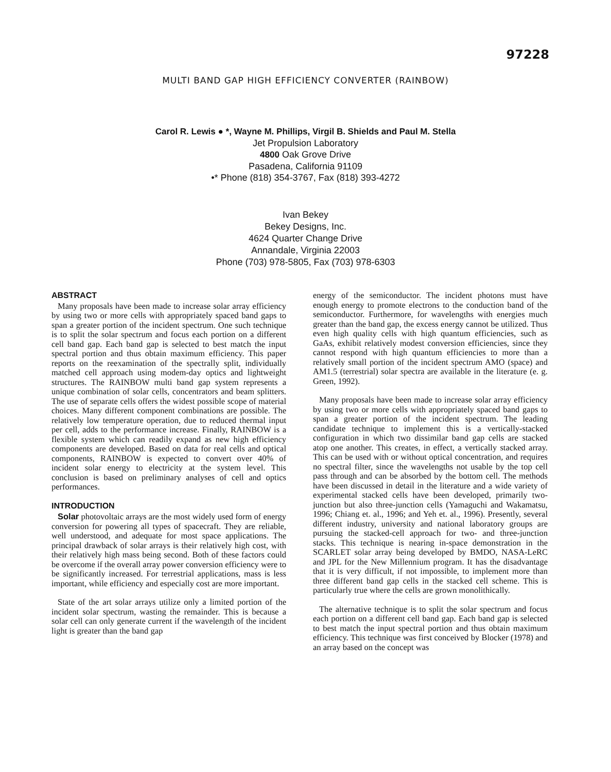97228
MULTI BAND GAP HIGH EFFICIENCY CONVERTER (RAINBOW)
Carol R. Lewis ● *, Wayne M. Phillips, Virgil B. Shields and Paul M. Stella
Jet Propulsion Laboratory
4800 Oak Grove Drive
Pasadena, California 91109
•* Phone (818) 354-3767, Fax (818) 393-4272
Ivan Bekey
Bekey Designs, Inc.
4624 Quarter Change Drive
Annandale, Virginia 22003
Phone (703) 978-5805, Fax (703) 978-6303
ABSTRACT
Many proposals have been made to increase solar array efficiency by using two or more cells with appropriately spaced band gaps to span a greater portion of the incident spectrum. One such technique is to split the solar spectrum and focus each portion on a different cell band gap. Each band gap is selected to best match the input spectral portion and thus obtain maximum efficiency. This paper reports on the reexamination of the spectrally split, individually matched cell approach using modem-day optics and lightweight structures. The RAINBOW multi band gap system represents a unique combination of solar cells, concentrators and beam splitters. The use of separate cells offers the widest possible scope of material choices. Many different component combinations are possible. The relatively low temperature operation, due to reduced thermal input per cell, adds to the performance increase. Finally, RAINBOW is a flexible system which can readily expand as new high efficiency components are developed. Based on data for real cells and optical components, RAINBOW is expected to convert over 40% of incident solar energy to electricity at the system level. This conclusion is based on preliminary analyses of cell and optics performances.
INTRODUCTION
Solar photovoltaic arrays are the most widely used form of energy conversion for powering all types of spacecraft. They are reliable, well understood, and adequate for most space applications. The principal drawback of solar arrays is their relatively high cost, with their relatively high mass being second. Both of these factors could be overcome if the overall array power conversion efficiency were to be significantly increased. For terrestrial applications, mass is less important, while efficiency and especially cost are more important.
State of the art solar arrays utilize only a limited portion of the incident solar spectrum, wasting the remainder. This is because a solar cell can only generate current if the wavelength of the incident light is greater than the band gap
energy of the semiconductor. The incident photons must have enough energy to promote electrons to the conduction band of the semiconductor. Furthermore, for wavelengths with energies much greater than the band gap, the excess energy cannot be utilized. Thus even high quality cells with high quantum efficiencies, such as GaAs, exhibit relatively modest conversion efficiencies, since they cannot respond with high quantum efficiencies to more than a relatively small portion of the incident spectrum AMO (space) and AM1.5 (terrestrial) solar spectra are available in the literature (e. g. Green, 1992).
Many proposals have been made to increase solar array efficiency by using two or more cells with appropriately spaced band gaps to span a greater portion of the incident spectrum. The leading candidate technique to implement this is a vertically-stacked configuration in which two dissimilar band gap cells are stacked atop one another. This creates, in effect, a vertically stacked array. This can be used with or without optical concentration, and requires no spectral filter, since the wavelengths not usable by the top cell pass through and can be absorbed by the bottom cell. The methods have been discussed in detail in the literature and a wide variety of experimental stacked cells have been developed, primarily two-junction but also three-junction cells (Yamaguchi and Wakamatsu, 1996; Chiang et. al., 1996; and Yeh et. al., 1996). Presently, several different industry, university and national laboratory groups are pursuing the stacked-cell approach for two- and three-junction stacks. This technique is nearing in-space demonstration in the SCARLET solar array being developed by BMDO, NASA-LeRC and JPL for the New Millennium program. It has the disadvantage that it is very difficult, if not impossible, to implement more than three different band gap cells in the stacked cell scheme. This is particularly true where the cells are grown monolithically.
The alternative technique is to split the solar spectrum and focus each portion on a different cell band gap. Each band gap is selected to best match the input spectral portion and thus obtain maximum efficiency. This technique was first conceived by Blocker (1978) and an array based on the concept was